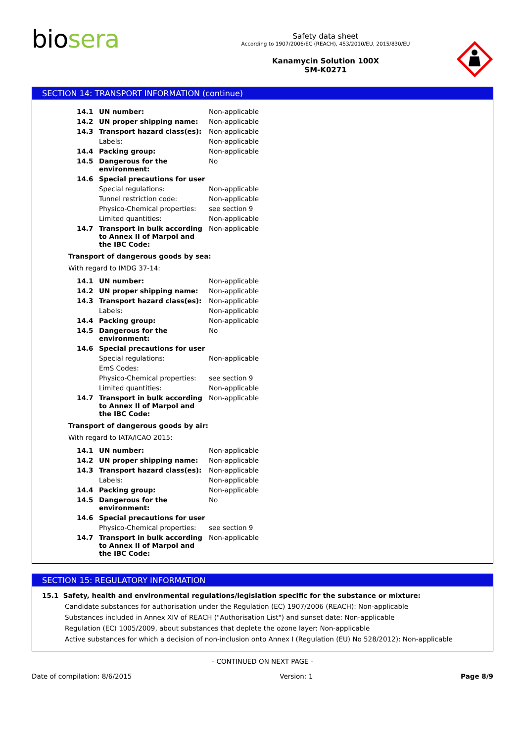biosera
Safety data sheet
According to 1907/2006/EC (REACH), 453/2010/EU, 2015/830/EU
Kanamycin Solution 100X
SM-K0271
SECTION 14: TRANSPORT INFORMATION (continue)
| 14.1 | UN number: | Non-applicable |
| 14.2 | UN proper shipping name: | Non-applicable |
| 14.3 | Transport hazard class(es): | Non-applicable |
| | Labels: | Non-applicable |
| 14.4 | Packing group: | Non-applicable |
| 14.5 | Dangerous for the environment: | No |
| 14.6 | Special precautions for user | |
| | Special regulations: | Non-applicable |
| | Tunnel restriction code: | Non-applicable |
| | Physico-Chemical properties: | see section 9 |
| | Limited quantities: | Non-applicable |
| 14.7 | Transport in bulk according to Annex II of Marpol and the IBC Code: | Non-applicable |
Transport of dangerous goods by sea:
With regard to IMDG 37-14:
| 14.1 | UN number: | Non-applicable |
| 14.2 | UN proper shipping name: | Non-applicable |
| 14.3 | Transport hazard class(es): | Non-applicable |
| | Labels: | Non-applicable |
| 14.4 | Packing group: | Non-applicable |
| 14.5 | Dangerous for the environment: | No |
| 14.6 | Special precautions for user | |
| | Special regulations: | Non-applicable |
| | EmS Codes: | |
| | Physico-Chemical properties: | see section 9 |
| | Limited quantities: | Non-applicable |
| 14.7 | Transport in bulk according to Annex II of Marpol and the IBC Code: | Non-applicable |
Transport of dangerous goods by air:
With regard to IATA/ICAO 2015:
| 14.1 | UN number: | Non-applicable |
| 14.2 | UN proper shipping name: | Non-applicable |
| 14.3 | Transport hazard class(es): | Non-applicable |
| | Labels: | Non-applicable |
| 14.4 | Packing group: | Non-applicable |
| 14.5 | Dangerous for the environment: | No |
| 14.6 | Special precautions for user | |
| | Physico-Chemical properties: | see section 9 |
| 14.7 | Transport in bulk according to Annex II of Marpol and the IBC Code: | Non-applicable |
SECTION 15: REGULATORY INFORMATION
15.1 Safety, health and environmental regulations/legislation specific for the substance or mixture:
Candidate substances for authorisation under the Regulation (EC) 1907/2006 (REACH): Non-applicable
Substances included in Annex XIV of REACH ("Authorisation List") and sunset date: Non-applicable
Regulation (EC) 1005/2009, about substances that deplete the ozone layer: Non-applicable
Active substances for which a decision of non-inclusion onto Annex I (Regulation (EU) No 528/2012): Non-applicable
- CONTINUED ON NEXT PAGE -
Date of compilation: 8/6/2015 Version: 1 Page 8/9